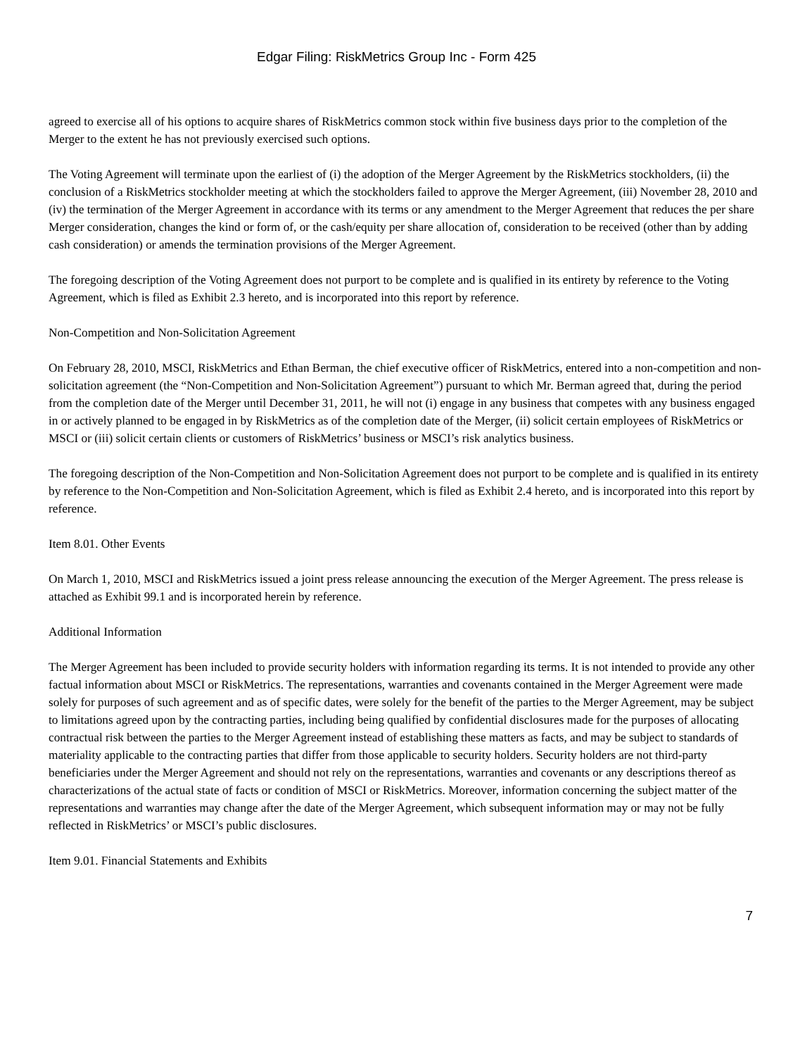Edgar Filing: RiskMetrics Group Inc - Form 425
agreed to exercise all of his options to acquire shares of RiskMetrics common stock within five business days prior to the completion of the Merger to the extent he has not previously exercised such options.
The Voting Agreement will terminate upon the earliest of (i) the adoption of the Merger Agreement by the RiskMetrics stockholders, (ii) the conclusion of a RiskMetrics stockholder meeting at which the stockholders failed to approve the Merger Agreement, (iii) November 28, 2010 and (iv) the termination of the Merger Agreement in accordance with its terms or any amendment to the Merger Agreement that reduces the per share Merger consideration, changes the kind or form of, or the cash/equity per share allocation of, consideration to be received (other than by adding cash consideration) or amends the termination provisions of the Merger Agreement.
The foregoing description of the Voting Agreement does not purport to be complete and is qualified in its entirety by reference to the Voting Agreement, which is filed as Exhibit 2.3 hereto, and is incorporated into this report by reference.
Non-Competition and Non-Solicitation Agreement
On February 28, 2010, MSCI, RiskMetrics and Ethan Berman, the chief executive officer of RiskMetrics, entered into a non-competition and non-solicitation agreement (the “Non-Competition and Non-Solicitation Agreement”) pursuant to which Mr. Berman agreed that, during the period from the completion date of the Merger until December 31, 2011, he will not (i) engage in any business that competes with any business engaged in or actively planned to be engaged in by RiskMetrics as of the completion date of the Merger, (ii) solicit certain employees of RiskMetrics or MSCI or (iii) solicit certain clients or customers of RiskMetrics’ business or MSCI’s risk analytics business.
The foregoing description of the Non-Competition and Non-Solicitation Agreement does not purport to be complete and is qualified in its entirety by reference to the Non-Competition and Non-Solicitation Agreement, which is filed as Exhibit 2.4 hereto, and is incorporated into this report by reference.
Item 8.01. Other Events
On March 1, 2010, MSCI and RiskMetrics issued a joint press release announcing the execution of the Merger Agreement. The press release is attached as Exhibit 99.1 and is incorporated herein by reference.
Additional Information
The Merger Agreement has been included to provide security holders with information regarding its terms. It is not intended to provide any other factual information about MSCI or RiskMetrics. The representations, warranties and covenants contained in the Merger Agreement were made solely for purposes of such agreement and as of specific dates, were solely for the benefit of the parties to the Merger Agreement, may be subject to limitations agreed upon by the contracting parties, including being qualified by confidential disclosures made for the purposes of allocating contractual risk between the parties to the Merger Agreement instead of establishing these matters as facts, and may be subject to standards of materiality applicable to the contracting parties that differ from those applicable to security holders. Security holders are not third-party beneficiaries under the Merger Agreement and should not rely on the representations, warranties and covenants or any descriptions thereof as characterizations of the actual state of facts or condition of MSCI or RiskMetrics. Moreover, information concerning the subject matter of the representations and warranties may change after the date of the Merger Agreement, which subsequent information may or may not be fully reflected in RiskMetrics’ or MSCI’s public disclosures.
Item 9.01. Financial Statements and Exhibits
7